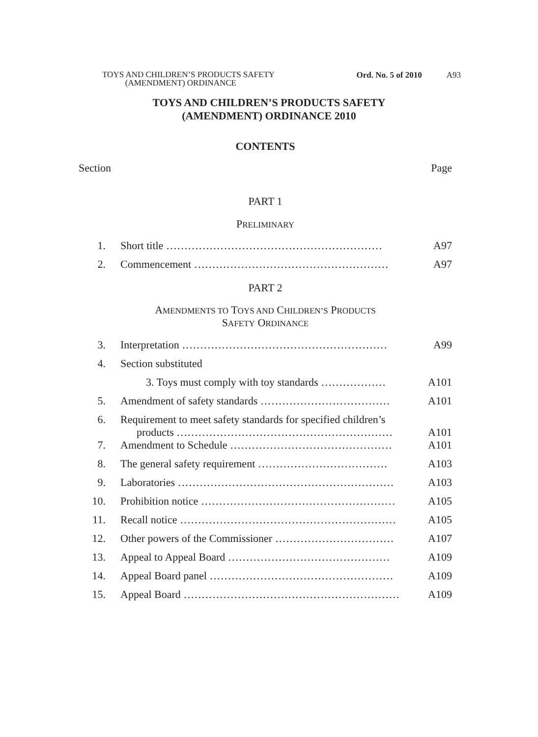TOYS AND CHILDREN’S PRODUCTS SAFETY
(AMENDMENT) ORDINANCE
Ord. No. 5 of 2010 A93
TOYS AND CHILDREN’S PRODUCTS SAFETY
(AMENDMENT) ORDINANCE 2010
CONTENTS
Section Page
PART 1
PRELIMINARY
| 1. | Short title …………………………………………………… | A97 |
| 2. | Commencement ……………………………………………… | A97 |
PART 2
AMENDMENTS TO TOYS AND CHILDREN’S PRODUCTS
SAFETY ORDINANCE
| 3. | Interpretation ………………………………………………… | A99 |
| 4. | Section substituted | |
| | 3. Toys must comply with toy standards ……………… | A101 |
| 5. | Amendment of safety standards ……………………………… | A101 |
| 6. | Requirement to meet safety standards for specified children’s products …………………………………………………… | A101 |
| 7. | Amendment to Schedule ……………………………………… | A101 |
| 8. | The general safety requirement ……………………………… | A103 |
| 9. | Laboratories …………………………………………………… | A103 |
| 10. | Prohibition notice ……………………………………………… | A105 |
| 11. | Recall notice …………………………………………………… | A105 |
| 12. | Other powers of the Commissioner …………………………… | A107 |
| 13. | Appeal to Appeal Board ……………………………………… | A109 |
| 14. | Appeal Board panel …………………………………………… | A109 |
| 15. | Appeal Board …………………………………………………… | A109 |